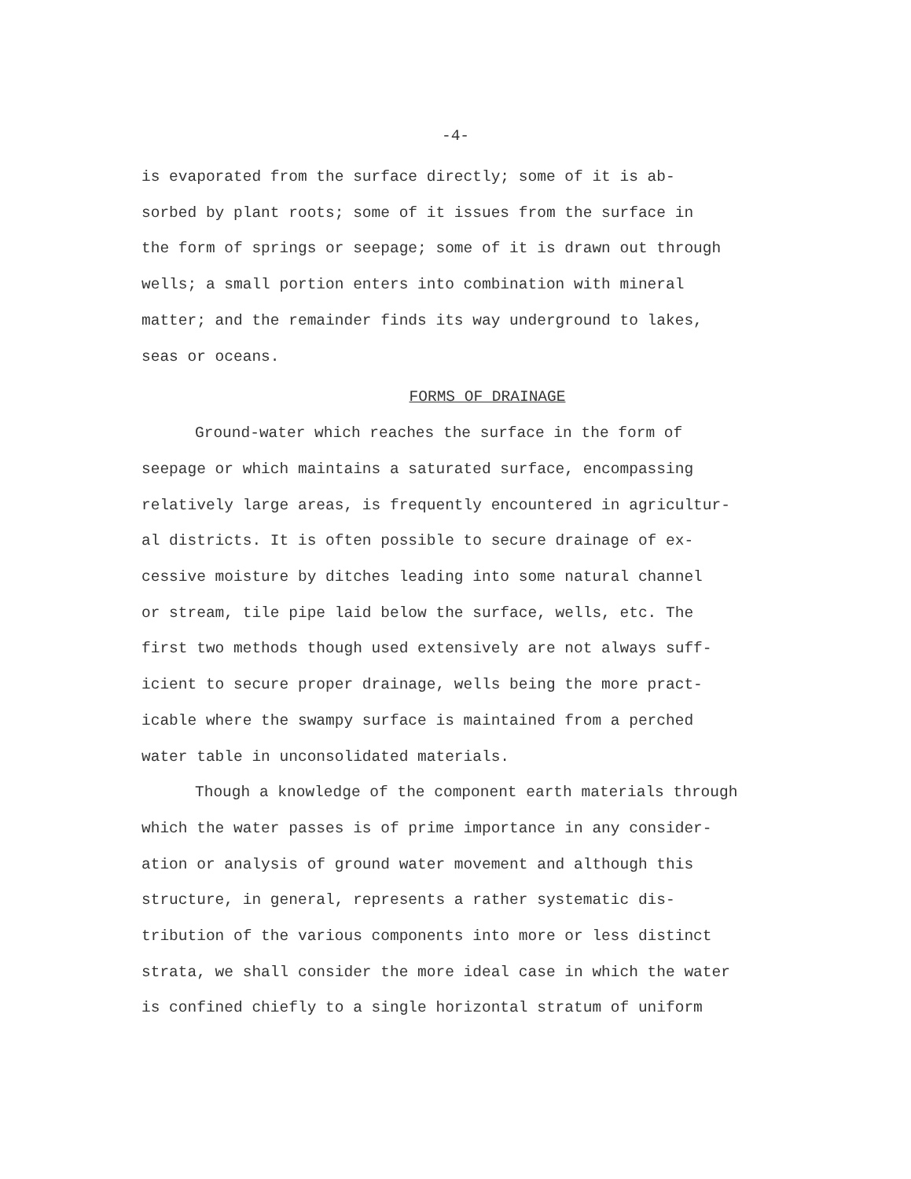-4-
is evaporated from the surface directly; some of it is ab- sorbed by plant roots; some of it issues from the surface in the form of springs or seepage; some of it is drawn out through wells; a small portion enters into combination with mineral matter; and the remainder finds its way underground to lakes, seas or oceans.
FORMS OF DRAINAGE
Ground-water which reaches the surface in the form of seepage or which maintains a saturated surface, encompassing relatively large areas, is frequently encountered in agricultur- al districts. It is often possible to secure drainage of ex- cessive moisture by ditches leading into some natural channel or stream, tile pipe laid below the surface, wells, etc. The first two methods though used extensively are not always suff- icient to secure proper drainage, wells being the more pract- icable where the swampy surface is maintained from a perched water table in unconsolidated materials.
Though a knowledge of the component earth materials through which the water passes is of prime importance in any consider- ation or analysis of ground water movement and although this structure, in general, represents a rather systematic dis- tribution of the various components into more or less distinct strata, we shall consider the more ideal case in which the water is confined chiefly to a single horizontal stratum of uniform